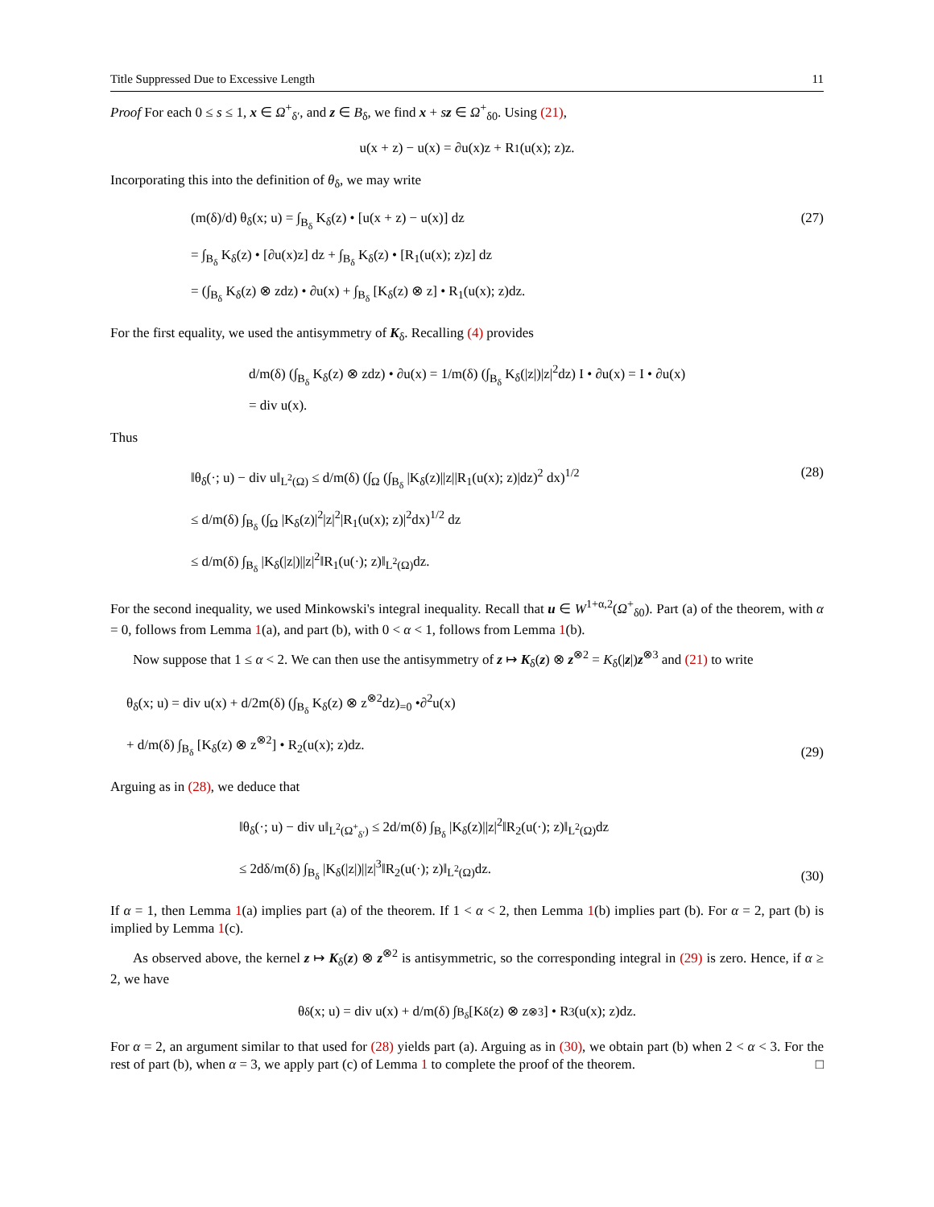Title Suppressed Due to Excessive Length 11
Proof For each 0 ≤ s ≤ 1, x ∈ Ω<sup>+</sup><sub>δ′</sub>, and z ∈ B<sub>δ</sub>, we find x + sz ∈ Ω<sup>+</sup><sub>δ0</sub>. Using (21),
u(x + z) − u(x) = ∂u(x)z + R<sub>1</sub>(u(x); z)z.
Incorporating this into the definition of θ<sub>δ</sub>, we may write
(m(δ)/d) θ<sub>δ</sub>(x; u) = ∫<sub>B<sub>δ</sub></sub> K<sub>δ</sub>(z) • [u(x + z) − u(x)] dz
= ∫<sub>B<sub>δ</sub></sub> K<sub>δ</sub>(z) • [∂u(x)z] dz + ∫<sub>B<sub>δ</sub></sub> K<sub>δ</sub>(z) • [R<sub>1</sub>(u(x); z)z] dz
= (∫<sub>B<sub>δ</sub></sub> K<sub>δ</sub>(z) ⊗ zdz) • ∂u(x) + ∫<sub>B<sub>δ</sub></sub> [K<sub>δ</sub>(z) ⊗ z] • R<sub>1</sub>(u(x); z)dz.
(27)
For the first equality, we used the antisymmetry of K<sub>δ</sub>. Recalling (4) provides
d/m(δ) (∫<sub>B<sub>δ</sub></sub> K<sub>δ</sub>(z) ⊗ zdz) • ∂u(x) = 1/m(δ) (∫<sub>B<sub>δ</sub></sub> K<sub>δ</sub>(|z|)|z|<sup>2</sup>dz) I • ∂u(x) = I • ∂u(x)
= div u(x).
Thus
‖θ<sub>δ</sub>(·; u) − div u‖<sub>L<sup>2</sup>(Ω)</sub> ≤ d/m(δ) (∫<sub>Ω</sub> (∫<sub>B<sub>δ</sub></sub> |K<sub>δ</sub>(z)||z||R<sub>1</sub>(u(x); z)|dz)<sup>2</sup> dx)<sup>1/2</sup>
≤ d/m(δ) ∫<sub>B<sub>δ</sub></sub> (∫<sub>Ω</sub> |K<sub>δ</sub>(z)|<sup>2</sup>|z|<sup>2</sup>|R<sub>1</sub>(u(x); z)|<sup>2</sup>dx)<sup>1/2</sup> dz
≤ d/m(δ) ∫<sub>B<sub>δ</sub></sub> |K<sub>δ</sub>(|z|)||z|<sup>2</sup>‖R<sub>1</sub>(u(·); z)‖<sub>L<sup>2</sup>(Ω)</sub>dz.
(28)
For the second inequality, we used Minkowski's integral inequality. Recall that u ∈ W<sup>1+α,2</sup>(Ω<sup>+</sup><sub>δ0</sub>). Part (a) of the theorem, with α = 0, follows from Lemma 1(a), and part (b), with 0 < α < 1, follows from Lemma 1(b).
Now suppose that 1 ≤ α < 2. We can then use the antisymmetry of z ↦ K<sub>δ</sub>(z) ⊗ z<sup>⊗2</sup> = K<sub>δ</sub>(|z|)z<sup>⊗3</sup> and (21) to write
θ<sub>δ</sub>(x; u) = div u(x) + d/2m(δ) (∫<sub>B<sub>δ</sub></sub> K<sub>δ</sub>(z) ⊗ z<sup>⊗2</sup>dz)<sub>=0</sub> •∂<sup>2</sup>u(x)
+ d/m(δ) ∫<sub>B<sub>δ</sub></sub> [K<sub>δ</sub>(z) ⊗ z<sup>⊗2</sup>] • R<sub>2</sub>(u(x); z)dz.
(29)
Arguing as in (28), we deduce that
‖θ<sub>δ</sub>(·; u) − div u‖<sub>L<sup>2</sup>(Ω<sup>+</sup><sub>δ′</sub>)</sub> ≤ 2d/m(δ) ∫<sub>B<sub>δ</sub></sub> |K<sub>δ</sub>(z)||z|<sup>2</sup>‖R<sub>2</sub>(u(·); z)‖<sub>L<sup>2</sup>(Ω)</sub>dz
≤ 2dδ/m(δ) ∫<sub>B<sub>δ</sub></sub> |K<sub>δ</sub>(|z|)||z|<sup>3</sup>‖R<sub>2</sub>(u(·); z)‖<sub>L<sup>2</sup>(Ω)</sub>dz.
(30)
If α = 1, then Lemma 1(a) implies part (a) of the theorem. If 1 < α < 2, then Lemma 1(b) implies part (b). For α = 2, part (b) is implied by Lemma 1(c).
As observed above, the kernel z ↦ K<sub>δ</sub>(z) ⊗ z<sup>⊗2</sup> is antisymmetric, so the corresponding integral in (29) is zero. Hence, if α ≥ 2, we have
θ<sub>δ</sub>(x; u) = div u(x) + d/m(δ) ∫<sub>B<sub>δ</sub></sub> [K<sub>δ</sub>(z) ⊗ z<sup>⊗3</sup>] • R<sub>3</sub>(u(x); z)dz.
For α = 2, an argument similar to that used for (28) yields part (a). Arguing as in (30), we obtain part (b) when 2 < α < 3. For the rest of part (b), when α = 3, we apply part (c) of Lemma 1 to complete the proof of the theorem. □